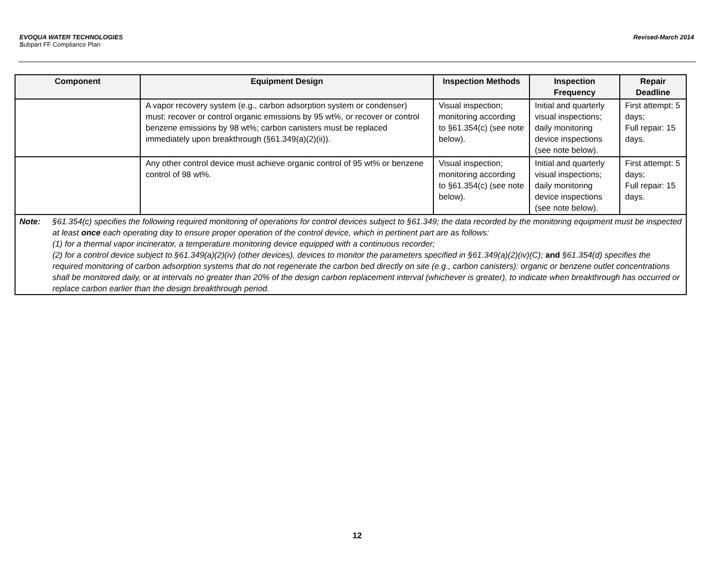EVOQUA WATER TECHNOLOGIES
Subpart FF Compliance Plan
Revised-March 2014
| Component | Equipment Design | Inspection Methods | Inspection Frequency | Repair Deadline |
| --- | --- | --- | --- | --- |
| | A vapor recovery system (e.g., carbon adsorption system or condenser) must: recover or control organic emissions by 95 wt%, or recover or control benzene emissions by 98 wt%; carbon canisters must be replaced immediately upon breakthrough (§61.349(a)(2)(ii)). | Visual inspection; monitoring according to §61.354(c) (see note below). | Initial and quarterly visual inspections; daily monitoring device inspections (see note below). | First attempt: 5 days; Full repair: 15 days. |
| | Any other control device must achieve organic control of 95 wt% or benzene control of 98 wt%. | Visual inspection; monitoring according to §61.354(c) (see note below). | Initial and quarterly visual inspections; daily monitoring device inspections (see note below). | First attempt: 5 days; Full repair: 15 days. |
| Note: §61.354(c) specifies the following required monitoring of operations for control devices subject to §61.349; the data recorded by the monitoring equipment must be inspected at least once each operating day to ensure proper operation of the control device, which in pertinent part are as follows: (1) for a thermal vapor incinerator, a temperature monitoring device equipped with a continuous recorder; (2) for a control device subject to §61.349(a)(2)(iv) (other devices), devices to monitor the parameters specified in §61.349(a)(2)(iv)(C); and §61.354(d) specifies the required monitoring of carbon adsorption systems that do not regenerate the carbon bed directly on site (e.g., carbon canisters): organic or benzene outlet concentrations shall be monitored daily, or at intervals no greater than 20% of the design carbon replacement interval (whichever is greater), to indicate when breakthrough has occurred or replace carbon earlier than the design breakthrough period. | | | | |
12